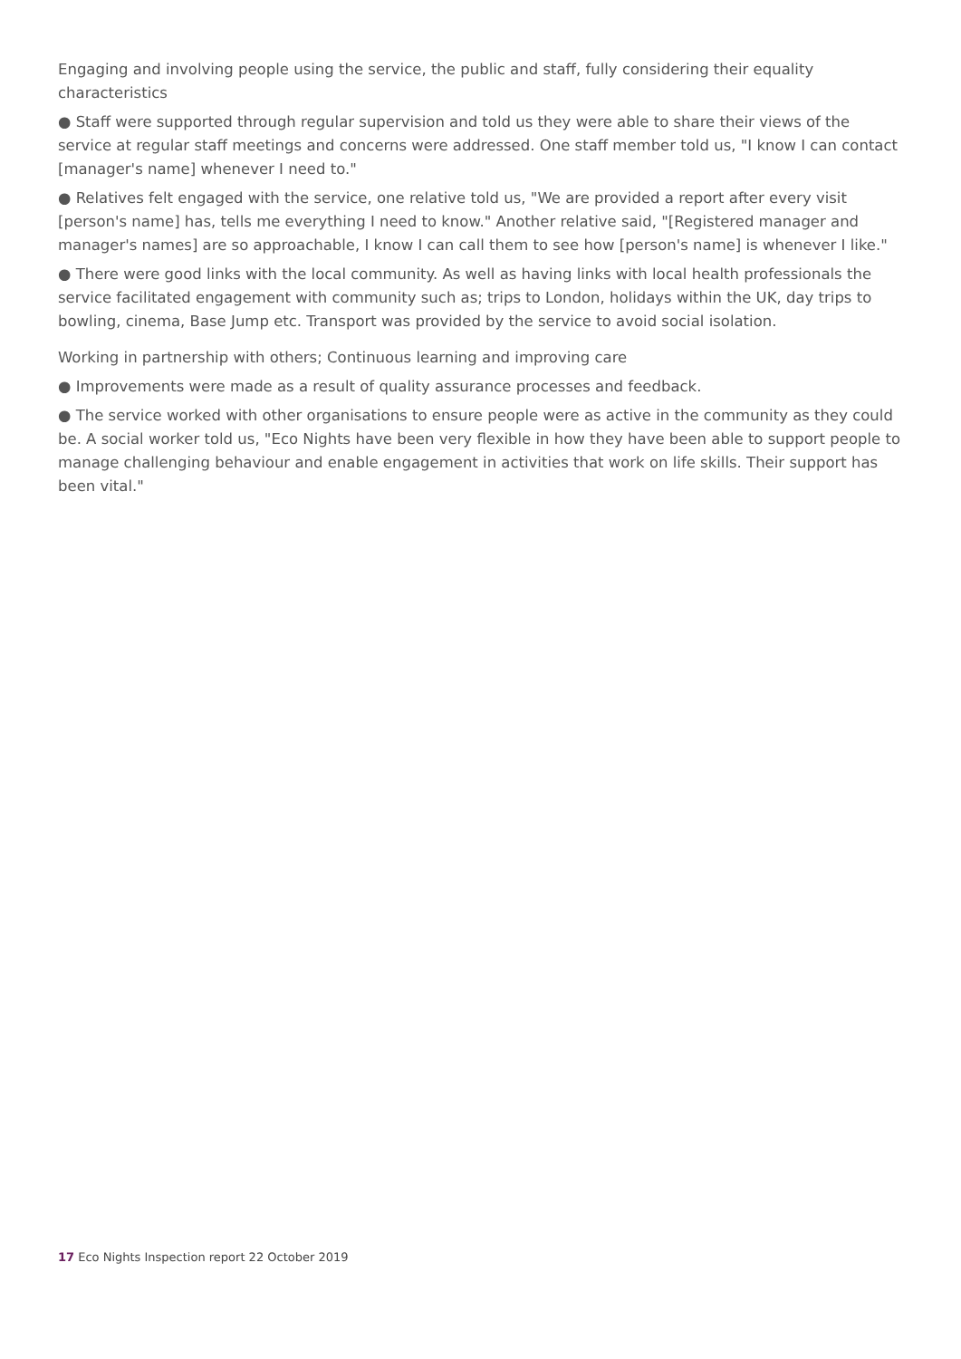Engaging and involving people using the service, the public and staff, fully considering their equality characteristics
● Staff were supported through regular supervision and told us they were able to share their views of the service at regular staff meetings and concerns were addressed. One staff member told us, "I know I can contact [manager's name] whenever I need to."
● Relatives felt engaged with the service, one relative told us, "We are provided a report after every visit [person's name] has, tells me everything I need to know." Another relative said, "[Registered manager and manager's names] are so approachable, I know I can call them to see how [person's name] is whenever I like."
● There were good links with the local community. As well as having links with local health professionals the service facilitated engagement with community such as; trips to London, holidays within the UK, day trips to bowling, cinema, Base Jump etc. Transport was provided by the service to avoid social isolation.
Working in partnership with others; Continuous learning and improving care
● Improvements were made as a result of quality assurance processes and feedback.
● The service worked with other organisations to ensure people were as active in the community as they could be. A social worker told us, "Eco Nights have been very flexible in how they have been able to support people to manage challenging behaviour and enable engagement in activities that work on life skills. Their support has been vital."
17 Eco Nights Inspection report 22 October 2019